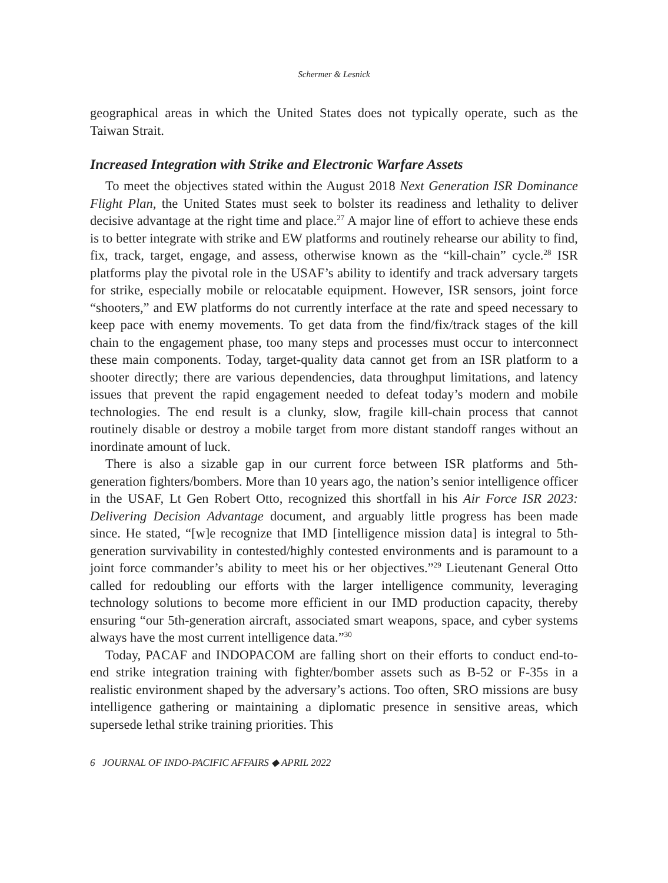Schermer & Lesnick
geographical areas in which the United States does not typically operate, such as the Taiwan Strait.
Increased Integration with Strike and Electronic Warfare Assets
To meet the objectives stated within the August 2018 Next Generation ISR Dominance Flight Plan, the United States must seek to bolster its readiness and lethality to deliver decisive advantage at the right time and place.<sup>27</sup> A major line of effort to achieve these ends is to better integrate with strike and EW platforms and routinely rehearse our ability to find, fix, track, target, engage, and assess, otherwise known as the “kill-chain” cycle.<sup>28</sup> ISR platforms play the pivotal role in the USAF’s ability to identify and track adversary targets for strike, especially mobile or relocatable equipment. However, ISR sensors, joint force “shooters,” and EW platforms do not currently interface at the rate and speed necessary to keep pace with enemy movements. To get data from the find/fix/track stages of the kill chain to the engagement phase, too many steps and processes must occur to interconnect these main components. Today, target-quality data cannot get from an ISR platform to a shooter directly; there are various dependencies, data throughput limitations, and latency issues that prevent the rapid engagement needed to defeat today’s modern and mobile technologies. The end result is a clunky, slow, fragile kill-chain process that cannot routinely disable or destroy a mobile target from more distant standoff ranges without an inordinate amount of luck.
There is also a sizable gap in our current force between ISR platforms and 5th-generation fighters/bombers. More than 10 years ago, the nation’s senior intelligence officer in the USAF, Lt Gen Robert Otto, recognized this shortfall in his Air Force ISR 2023: Delivering Decision Advantage document, and arguably little progress has been made since. He stated, “[w]e recognize that IMD [intelligence mission data] is integral to 5th-generation survivability in contested/highly contested environments and is paramount to a joint force commander’s ability to meet his or her objectives.”<sup>29</sup> Lieutenant General Otto called for redoubling our efforts with the larger intelligence community, leveraging technology solutions to become more efficient in our IMD production capacity, thereby ensuring “our 5th-generation aircraft, associated smart weapons, space, and cyber systems always have the most current intelligence data.”<sup>30</sup>
Today, PACAF and INDOPACOM are falling short on their efforts to conduct end-to-end strike integration training with fighter/bomber assets such as B-52 or F-35s in a realistic environment shaped by the adversary’s actions. Too often, SRO missions are busy intelligence gathering or maintaining a diplomatic presence in sensitive areas, which supersede lethal strike training priorities. This
6 JOURNAL OF INDO-PACIFIC AFFAIRS ◆ APRIL 2022